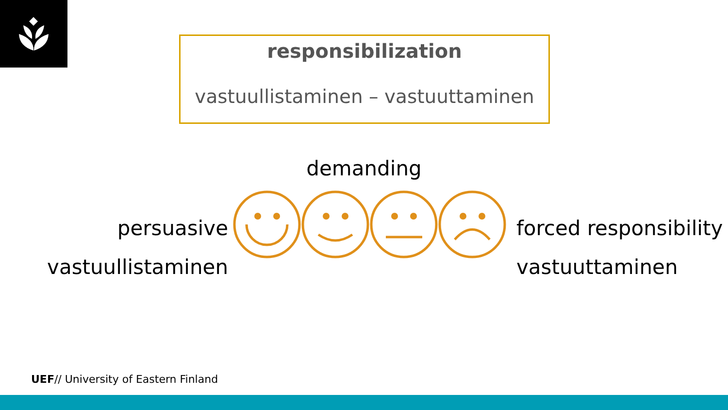responsibilization
vastuullistaminen – vastuuttaminen
demanding
persuasive
vastuullistaminen
forced responsibility
vastuuttaminen
UEF// University of Eastern Finland